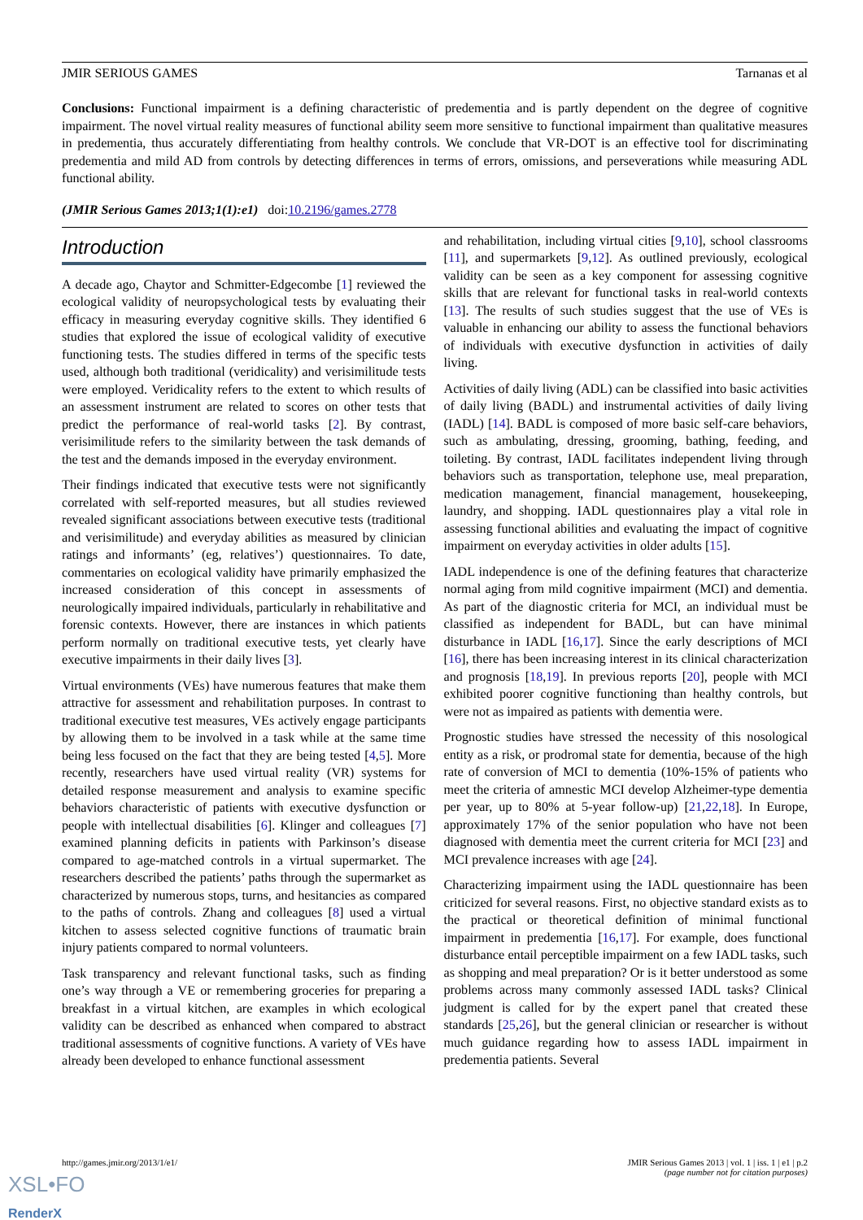JMIR SERIOUS GAMES Tarnanas et al
Conclusions: Functional impairment is a defining characteristic of predementia and is partly dependent on the degree of cognitive impairment. The novel virtual reality measures of functional ability seem more sensitive to functional impairment than qualitative measures in predementia, thus accurately differentiating from healthy controls. We conclude that VR-DOT is an effective tool for discriminating predementia and mild AD from controls by detecting differences in terms of errors, omissions, and perseverations while measuring ADL functional ability.
(JMIR Serious Games 2013;1(1):e1) doi:10.2196/games.2778
Introduction
A decade ago, Chaytor and Schmitter-Edgecombe [1] reviewed the ecological validity of neuropsychological tests by evaluating their efficacy in measuring everyday cognitive skills. They identified 6 studies that explored the issue of ecological validity of executive functioning tests. The studies differed in terms of the specific tests used, although both traditional (veridicality) and verisimilitude tests were employed. Veridicality refers to the extent to which results of an assessment instrument are related to scores on other tests that predict the performance of real-world tasks [2]. By contrast, verisimilitude refers to the similarity between the task demands of the test and the demands imposed in the everyday environment.
Their findings indicated that executive tests were not significantly correlated with self-reported measures, but all studies reviewed revealed significant associations between executive tests (traditional and verisimilitude) and everyday abilities as measured by clinician ratings and informants’ (eg, relatives’) questionnaires. To date, commentaries on ecological validity have primarily emphasized the increased consideration of this concept in assessments of neurologically impaired individuals, particularly in rehabilitative and forensic contexts. However, there are instances in which patients perform normally on traditional executive tests, yet clearly have executive impairments in their daily lives [3].
Virtual environments (VEs) have numerous features that make them attractive for assessment and rehabilitation purposes. In contrast to traditional executive test measures, VEs actively engage participants by allowing them to be involved in a task while at the same time being less focused on the fact that they are being tested [4,5]. More recently, researchers have used virtual reality (VR) systems for detailed response measurement and analysis to examine specific behaviors characteristic of patients with executive dysfunction or people with intellectual disabilities [6]. Klinger and colleagues [7] examined planning deficits in patients with Parkinson’s disease compared to age-matched controls in a virtual supermarket. The researchers described the patients’ paths through the supermarket as characterized by numerous stops, turns, and hesitancies as compared to the paths of controls. Zhang and colleagues [8] used a virtual kitchen to assess selected cognitive functions of traumatic brain injury patients compared to normal volunteers.
Task transparency and relevant functional tasks, such as finding one’s way through a VE or remembering groceries for preparing a breakfast in a virtual kitchen, are examples in which ecological validity can be described as enhanced when compared to abstract traditional assessments of cognitive functions. A variety of VEs have already been developed to enhance functional assessment
and rehabilitation, including virtual cities [9,10], school classrooms [11], and supermarkets [9,12]. As outlined previously, ecological validity can be seen as a key component for assessing cognitive skills that are relevant for functional tasks in real-world contexts [13]. The results of such studies suggest that the use of VEs is valuable in enhancing our ability to assess the functional behaviors of individuals with executive dysfunction in activities of daily living.
Activities of daily living (ADL) can be classified into basic activities of daily living (BADL) and instrumental activities of daily living (IADL) [14]. BADL is composed of more basic self-care behaviors, such as ambulating, dressing, grooming, bathing, feeding, and toileting. By contrast, IADL facilitates independent living through behaviors such as transportation, telephone use, meal preparation, medication management, financial management, housekeeping, laundry, and shopping. IADL questionnaires play a vital role in assessing functional abilities and evaluating the impact of cognitive impairment on everyday activities in older adults [15].
IADL independence is one of the defining features that characterize normal aging from mild cognitive impairment (MCI) and dementia. As part of the diagnostic criteria for MCI, an individual must be classified as independent for BADL, but can have minimal disturbance in IADL [16,17]. Since the early descriptions of MCI [16], there has been increasing interest in its clinical characterization and prognosis [18,19]. In previous reports [20], people with MCI exhibited poorer cognitive functioning than healthy controls, but were not as impaired as patients with dementia were.
Prognostic studies have stressed the necessity of this nosological entity as a risk, or prodromal state for dementia, because of the high rate of conversion of MCI to dementia (10%-15% of patients who meet the criteria of amnestic MCI develop Alzheimer-type dementia per year, up to 80% at 5-year follow-up) [21,22,18]. In Europe, approximately 17% of the senior population who have not been diagnosed with dementia meet the current criteria for MCI [23] and MCI prevalence increases with age [24].
Characterizing impairment using the IADL questionnaire has been criticized for several reasons. First, no objective standard exists as to the practical or theoretical definition of minimal functional impairment in predementia [16,17]. For example, does functional disturbance entail perceptible impairment on a few IADL tasks, such as shopping and meal preparation? Or is it better understood as some problems across many commonly assessed IADL tasks? Clinical judgment is called for by the expert panel that created these standards [25,26], but the general clinician or researcher is without much guidance regarding how to assess IADL impairment in predementia patients. Several
http://games.jmir.org/2013/1/e1/ JMIR Serious Games 2013 | vol. 1 | iss. 1 | e1 | p.2
(page number not for citation purposes)
XSL•FO
RenderX